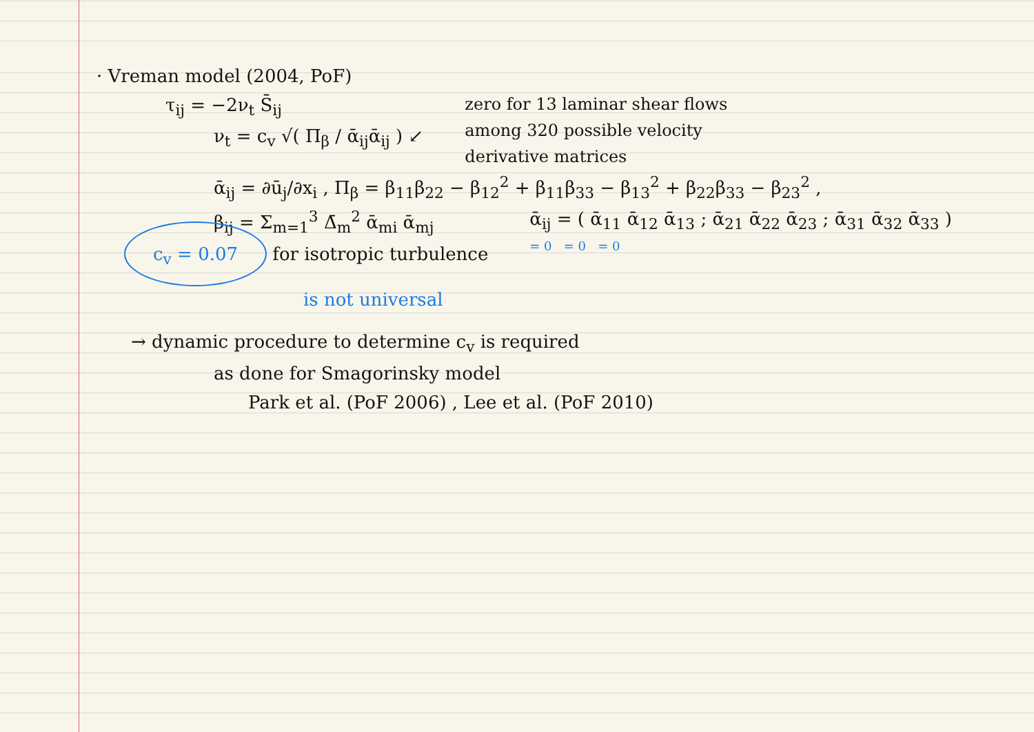· Vreman model (2004, PoF)
τ<sub>ij</sub> = −2ν<sub>t</sub> S̄<sub>ij</sub>
ν<sub>t</sub> = c<sub>v</sub> √( Π<sub>β</sub> / ᾱ<sub>ij</sub>ᾱ<sub>ij</sub> ) ↙
zero for 13 laminar shear flows
among 320 possible velocity
derivative matrices
ᾱ<sub>ij</sub> = ∂ū<sub>j</sub>/∂x<sub>i</sub> , Π<sub>β</sub> = β<sub>11</sub>β<sub>22</sub> − β<sub>12</sub><sup>2</sup> + β<sub>11</sub>β<sub>33</sub> − β<sub>13</sub><sup>2</sup> + β<sub>22</sub>β<sub>33</sub> − β<sub>23</sub><sup>2</sup> ,
β<sub>ij</sub> = Σ<sub>m=1</sub><sup>3</sup> Δ̄<sub>m</sub><sup>2</sup> ᾱ<sub>mi</sub> ᾱ<sub>mj</sub>
c<sub>v</sub> = 0.07 for isotropic turbulence
is not universal
ᾱ<sub>ij</sub> = ( ᾱ<sub>11</sub> ᾱ<sub>12</sub> ᾱ<sub>13</sub> ; ᾱ<sub>21</sub> ᾱ<sub>22</sub> ᾱ<sub>23</sub> ; ᾱ<sub>31</sub> ᾱ<sub>32</sub> ᾱ<sub>33</sub> )
= 0 = 0 = 0
→ dynamic procedure to determine c<sub>v</sub> is required
as done for Smagorinsky model
Park et al. (PoF 2006) , Lee et al. (PoF 2010)